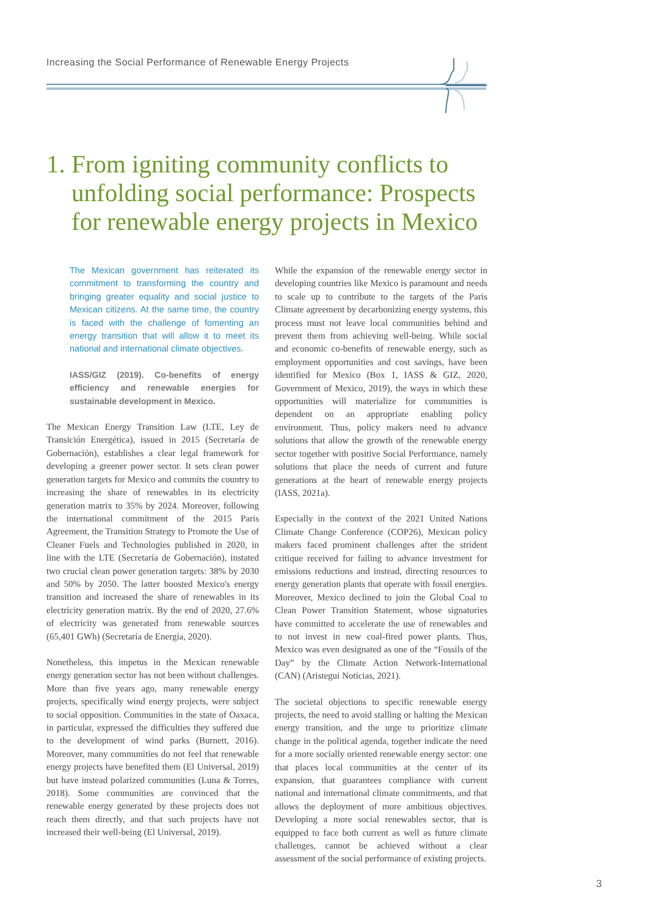Increasing the Social Performance of Renewable Energy Projects
1. From igniting community conflicts to
unfolding social performance: Prospects
for renewable energy projects in Mexico
The Mexican government has reiterated its commitment to transforming the country and bringing greater equality and social justice to Mexican citizens. At the same time, the country is faced with the challenge of fomenting an energy transition that will allow it to meet its national and international climate objectives.
IASS/GIZ (2019). Co-benefits of energy efficiency and renewable energies for sustainable development in Mexico.
The Mexican Energy Transition Law (LTE, Ley de Transición Energética), issued in 2015 (Secretaría de Gobernación), establishes a clear legal framework for developing a greener power sector. It sets clean power generation targets for Mexico and commits the country to increasing the share of renewables in its electricity generation matrix to 35% by 2024. Moreover, following the international commitment of the 2015 Paris Agreement, the Transition Strategy to Promote the Use of Cleaner Fuels and Technologies published in 2020, in line with the LTE (Secretaría de Gobernación), instated two crucial clean power generation targets: 38% by 2030 and 50% by 2050. The latter boosted Mexico's energy transition and increased the share of renewables in its electricity generation matrix. By the end of 2020, 27.6% of electricity was generated from renewable sources (65,401 GWh) (Secretaría de Energía, 2020).
Nonetheless, this impetus in the Mexican renewable energy generation sector has not been without challenges. More than five years ago, many renewable energy projects, specifically wind energy projects, were subject to social opposition. Communities in the state of Oaxaca, in particular, expressed the difficulties they suffered due to the development of wind parks (Burnett, 2016). Moreover, many communities do not feel that renewable energy projects have benefited them (El Universal, 2019) but have instead polarized communities (Luna & Torres, 2018). Some communities are convinced that the renewable energy generated by these projects does not reach them directly, and that such projects have not increased their well-being (El Universal, 2019).
While the expansion of the renewable energy sector in developing countries like Mexico is paramount and needs to scale up to contribute to the targets of the Paris Climate agreement by decarbonizing energy systems, this process must not leave local communities behind and prevent them from achieving well-being. While social and economic co-benefits of renewable energy, such as employment opportunities and cost savings, have been identified for Mexico (Box 1, IASS & GIZ, 2020, Government of Mexico, 2019), the ways in which these opportunities will materialize for communities is dependent on an appropriate enabling policy environment. Thus, policy makers need to advance solutions that allow the growth of the renewable energy sector together with positive Social Performance, namely solutions that place the needs of current and future generations at the heart of renewable energy projects (IASS, 2021a).
Especially in the context of the 2021 United Nations Climate Change Conference (COP26), Mexican policy makers faced prominent challenges after the strident critique received for failing to advance investment for emissions reductions and instead, directing resources to energy generation plants that operate with fossil energies. Moreover, Mexico declined to join the Global Coal to Clean Power Transition Statement, whose signatories have committed to accelerate the use of renewables and to not invest in new coal-fired power plants. Thus, Mexico was even designated as one of the “Fossils of the Day” by the Climate Action Network-International (CAN) (Aristegui Noticias, 2021).
The societal objections to specific renewable energy projects, the need to avoid stalling or halting the Mexican energy transition, and the urge to prioritize climate change in the political agenda, together indicate the need for a more socially oriented renewable energy sector: one that places local communities at the center of its expansion, that guarantees compliance with current national and international climate commitments, and that allows the deployment of more ambitious objectives. Developing a more social renewables sector, that is equipped to face both current as well as future climate challenges, cannot be achieved without a clear assessment of the social performance of existing projects.
3